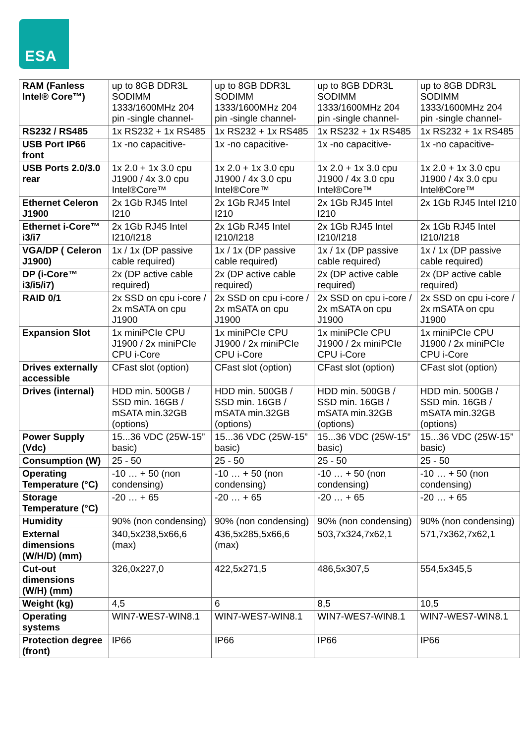ESA
| RAM (Fanless Intel® Core™) | up to 8GB DDR3L SODIMM 1333/1600MHz 204 pin -single channel- | up to 8GB DDR3L SODIMM 1333/1600MHz 204 pin -single channel- | up to 8GB DDR3L SODIMM 1333/1600MHz 204 pin -single channel- | up to 8GB DDR3L SODIMM 1333/1600MHz 204 pin -single channel- |
| RS232 / RS485 | 1x RS232 + 1x RS485 | 1x RS232 + 1x RS485 | 1x RS232 + 1x RS485 | 1x RS232 + 1x RS485 |
| USB Port IP66 front | 1x -no capacitive- | 1x -no capacitive- | 1x -no capacitive- | 1x -no capacitive- |
| USB Ports 2.0/3.0 rear | 1x 2.0 + 1x 3.0 cpu J1900 / 4x 3.0 cpu Intel®Core™ | 1x 2.0 + 1x 3.0 cpu J1900 / 4x 3.0 cpu Intel®Core™ | 1x 2.0 + 1x 3.0 cpu J1900 / 4x 3.0 cpu Intel®Core™ | 1x 2.0 + 1x 3.0 cpu J1900 / 4x 3.0 cpu Intel®Core™ |
| Ethernet Celeron J1900 | 2x 1Gb RJ45 Intel I210 | 2x 1Gb RJ45 Intel I210 | 2x 1Gb RJ45 Intel I210 | 2x 1Gb RJ45 Intel I210 |
| Ethernet i-Core™ i3/i7 | 2x 1Gb RJ45 Intel I210/I218 | 2x 1Gb RJ45 Intel I210/I218 | 2x 1Gb RJ45 Intel I210/I218 | 2x 1Gb RJ45 Intel I210/I218 |
| VGA/DP ( Celeron J1900) | 1x / 1x (DP passive cable required) | 1x / 1x (DP passive cable required) | 1x / 1x (DP passive cable required) | 1x / 1x (DP passive cable required) |
| DP (i-Core™ i3/i5/i7) | 2x (DP active cable required) | 2x (DP active cable required) | 2x (DP active cable required) | 2x (DP active cable required) |
| RAID 0/1 | 2x SSD on cpu i-core / 2x mSATA on cpu J1900 | 2x SSD on cpu i-core / 2x mSATA on cpu J1900 | 2x SSD on cpu i-core / 2x mSATA on cpu J1900 | 2x SSD on cpu i-core / 2x mSATA on cpu J1900 |
| Expansion Slot | 1x miniPCIe CPU J1900 / 2x miniPCIe CPU i-Core | 1x miniPCIe CPU J1900 / 2x miniPCIe CPU i-Core | 1x miniPCIe CPU J1900 / 2x miniPCIe CPU i-Core | 1x miniPCIe CPU J1900 / 2x miniPCIe CPU i-Core |
| Drives externally accessible | CFast slot (option) | CFast slot (option) | CFast slot (option) | CFast slot (option) |
| Drives (internal) | HDD min. 500GB / SSD min. 16GB / mSATA min.32GB (options) | HDD min. 500GB / SSD min. 16GB / mSATA min.32GB (options) | HDD min. 500GB / SSD min. 16GB / mSATA min.32GB (options) | HDD min. 500GB / SSD min. 16GB / mSATA min.32GB (options) |
| Power Supply (Vdc) | 15...36 VDC (25W-15” basic) | 15...36 VDC (25W-15” basic) | 15...36 VDC (25W-15” basic) | 15...36 VDC (25W-15” basic) |
| Consumption (W) | 25 - 50 | 25 - 50 | 25 - 50 | 25 - 50 |
| Operating Temperature (°C) | -10 … + 50 (non condensing) | -10 … + 50 (non condensing) | -10 … + 50 (non condensing) | -10 … + 50 (non condensing) |
| Storage Temperature (°C) | -20 … + 65 | -20 … + 65 | -20 … + 65 | -20 … + 65 |
| Humidity | 90% (non condensing) | 90% (non condensing) | 90% (non condensing) | 90% (non condensing) |
| External dimensions (W/H/D) (mm) | 340,5x238,5x66,6 (max) | 436,5x285,5x66,6 (max) | 503,7x324,7x62,1 | 571,7x362,7x62,1 |
| Cut-out dimensions (W/H) (mm) | 326,0x227,0 | 422,5x271,5 | 486,5x307,5 | 554,5x345,5 |
| Weight (kg) | 4,5 | 6 | 8,5 | 10,5 |
| Operating systems | WIN7-WES7-WIN8.1 | WIN7-WES7-WIN8.1 | WIN7-WES7-WIN8.1 | WIN7-WES7-WIN8.1 |
| Protection degree (front) | IP66 | IP66 | IP66 | IP66 |